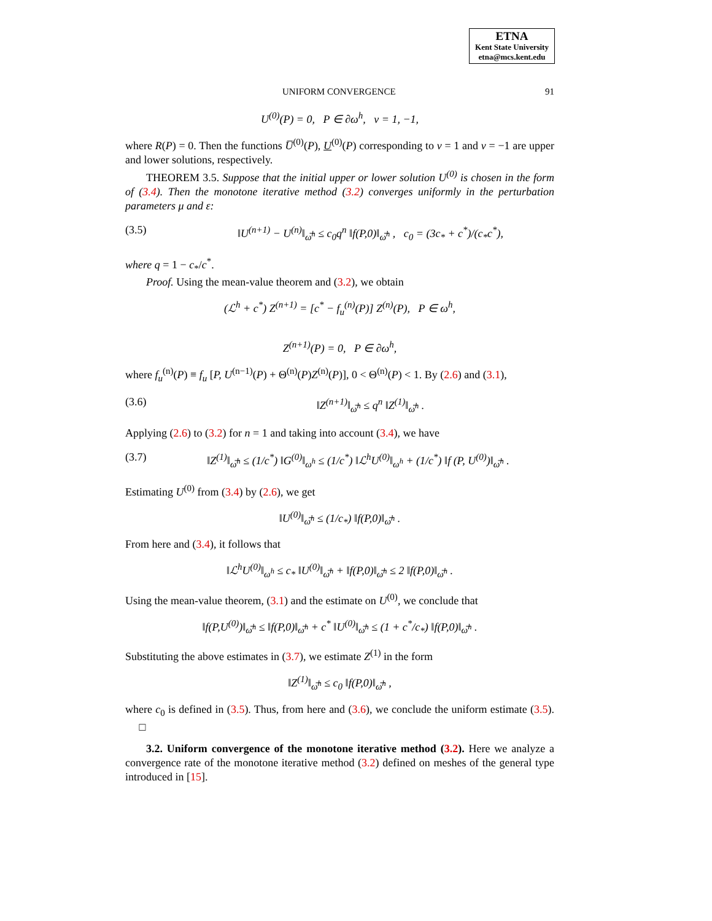ETNA
Kent State University
etna@mcs.kent.edu
UNIFORM CONVERGENCE 91
U<sup>(0)</sup>(P) = 0, P ∈ ∂ω<sup>h</sup>, ν = 1, −1,
where R(P) = 0. Then the functions U̅<sup>(0)</sup>(P), U<sup>(0)</sup>(P) corresponding to ν = 1 and ν = −1 are upper and lower solutions, respectively.
THEOREM 3.5. Suppose that the initial upper or lower solution U<sup>(0)</sup> is chosen in the form of (3.4). Then the monotone iterative method (3.2) converges uniformly in the perturbation parameters μ and ε:
(3.5) ‖U<sup>(n+1)</sup> − U<sup>(n)</sup>‖<sub>ω̅<sup>h</sup></sub> ≤ c<sub>0</sub>q<sup>n</sup> ‖f(P,0)‖<sub>ω̅<sup>h</sup></sub> , c<sub>0</sub> = (3c<sub>*</sub> + c<sup>*</sup>)/(c<sub>*</sub>c<sup>*</sup>),
where q = 1 − c<sub>*</sub>/c<sup>*</sup>.
Proof. Using the mean-value theorem and (3.2), we obtain
(ℒ<sup>h</sup> + c<sup>*</sup>) Z<sup>(n+1)</sup> = [c<sup>*</sup> − f<sub>u</sub><sup>(n)</sup>(P)] Z<sup>(n)</sup>(P), P ∈ ω<sup>h</sup>,
Z<sup>(n+1)</sup>(P) = 0, P ∈ ∂ω<sup>h</sup>,
where f<sub>u</sub><sup>(n)</sup>(P) ≡ f<sub>u</sub> [P, U<sup>(n−1)</sup>(P) + Θ<sup>(n)</sup>(P)Z<sup>(n)</sup>(P)], 0 < Θ<sup>(n)</sup>(P) < 1. By (2.6) and (3.1),
(3.6) ‖Z<sup>(n+1)</sup>‖<sub>ω̅<sup>h</sup></sub> ≤ q<sup>n</sup> ‖Z<sup>(1)</sup>‖<sub>ω̅<sup>h</sup></sub> .
Applying (2.6) to (3.2) for n = 1 and taking into account (3.4), we have
(3.7) ‖Z<sup>(1)</sup>‖<sub>ω̅<sup>h</sup></sub> ≤ (1/c<sup>*</sup>) ‖G<sup>(0)</sup>‖<sub>ω<sup>h</sup></sub> ≤ (1/c<sup>*</sup>) ‖ℒ<sup>h</sup>U<sup>(0)</sup>‖<sub>ω<sup>h</sup></sub> + (1/c<sup>*</sup>) ‖f (P, U<sup>(0)</sup>)‖<sub>ω̅<sup>h</sup></sub> .
Estimating U<sup>(0)</sup> from (3.4) by (2.6), we get
‖U<sup>(0)</sup>‖<sub>ω̅<sup>h</sup></sub> ≤ (1/c<sub>*</sub>) ‖f(P,0)‖<sub>ω̅<sup>h</sup></sub> .
From here and (3.4), it follows that
‖ℒ<sup>h</sup>U<sup>(0)</sup>‖<sub>ω<sup>h</sup></sub> ≤ c<sub>*</sub> ‖U<sup>(0)</sup>‖<sub>ω̅<sup>h</sup></sub> + ‖f(P,0)‖<sub>ω̅<sup>h</sup></sub> ≤ 2 ‖f(P,0)‖<sub>ω̅<sup>h</sup></sub> .
Using the mean-value theorem, (3.1) and the estimate on U<sup>(0)</sup>, we conclude that
‖f(P,U<sup>(0)</sup>)‖<sub>ω̅<sup>h</sup></sub> ≤ ‖f(P,0)‖<sub>ω̅<sup>h</sup></sub> + c<sup>*</sup> ‖U<sup>(0)</sup>‖<sub>ω̅<sup>h</sup></sub> ≤ (1 + c<sup>*</sup>/c<sub>*</sub>) ‖f(P,0)‖<sub>ω̅<sup>h</sup></sub> .
Substituting the above estimates in (3.7), we estimate Z<sup>(1)</sup> in the form
‖Z<sup>(1)</sup>‖<sub>ω̅<sup>h</sup></sub> ≤ c<sub>0</sub> ‖f(P,0)‖<sub>ω̅<sup>h</sup></sub> ,
where c<sub>0</sub> is defined in (3.5). Thus, from here and (3.6), we conclude the uniform estimate (3.5). □
3.2. Uniform convergence of the monotone iterative method (3.2). Here we analyze a convergence rate of the monotone iterative method (3.2) defined on meshes of the general type introduced in [15].